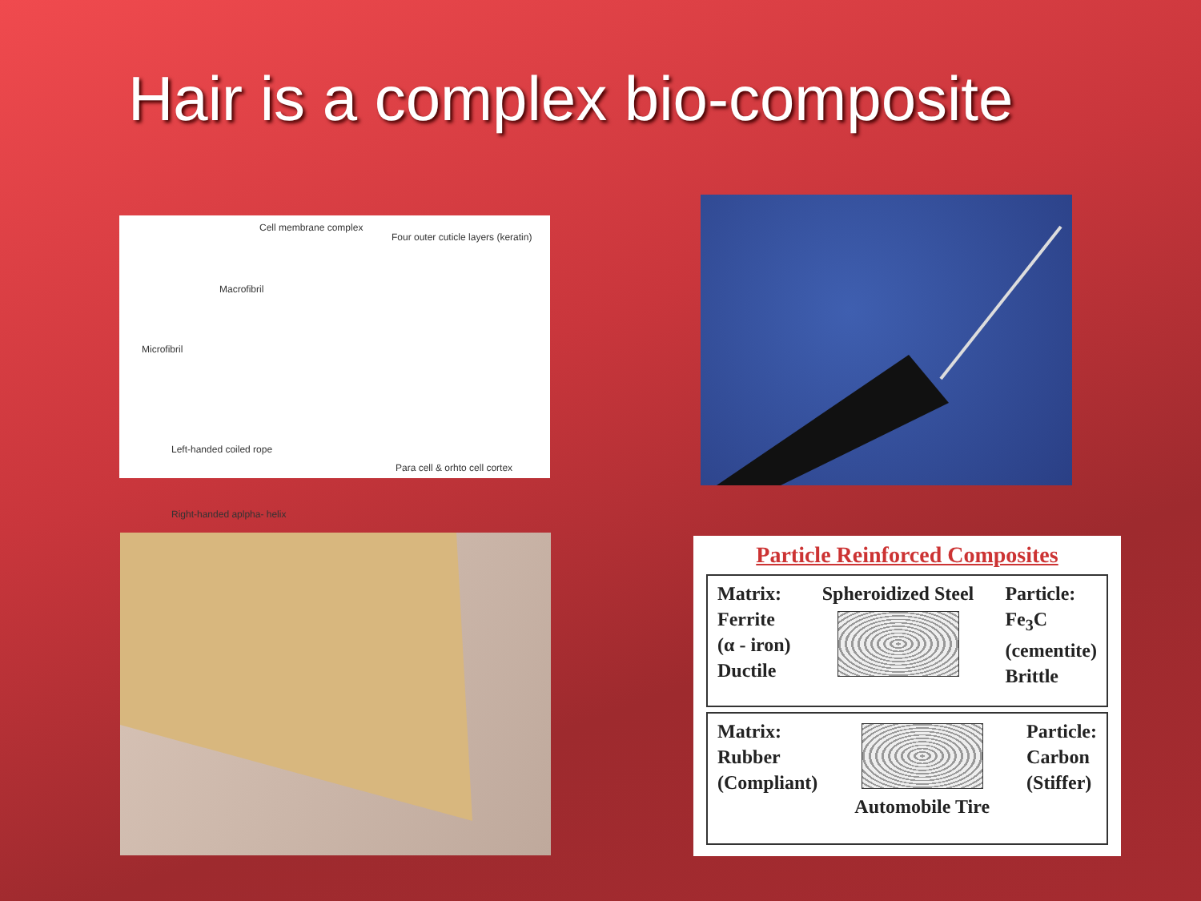Hair is a complex bio-composite
Cell membrane complex
Four outer cuticle layers (keratin)
Macrofibril
Microfibril
Left-handed coiled rope
Para cell & orhto cell cortex
Right-handed aplpha- helix
Particle Reinforced Composites
Matrix:
Ferrite
(α - iron)
Ductile
Spheroidized Steel Particle:
Fe<sub>3</sub>C
(cementite)
Brittle
Matrix:
Rubber
(Compliant)
Automobile Tire Particle:
Carbon
(Stiffer)